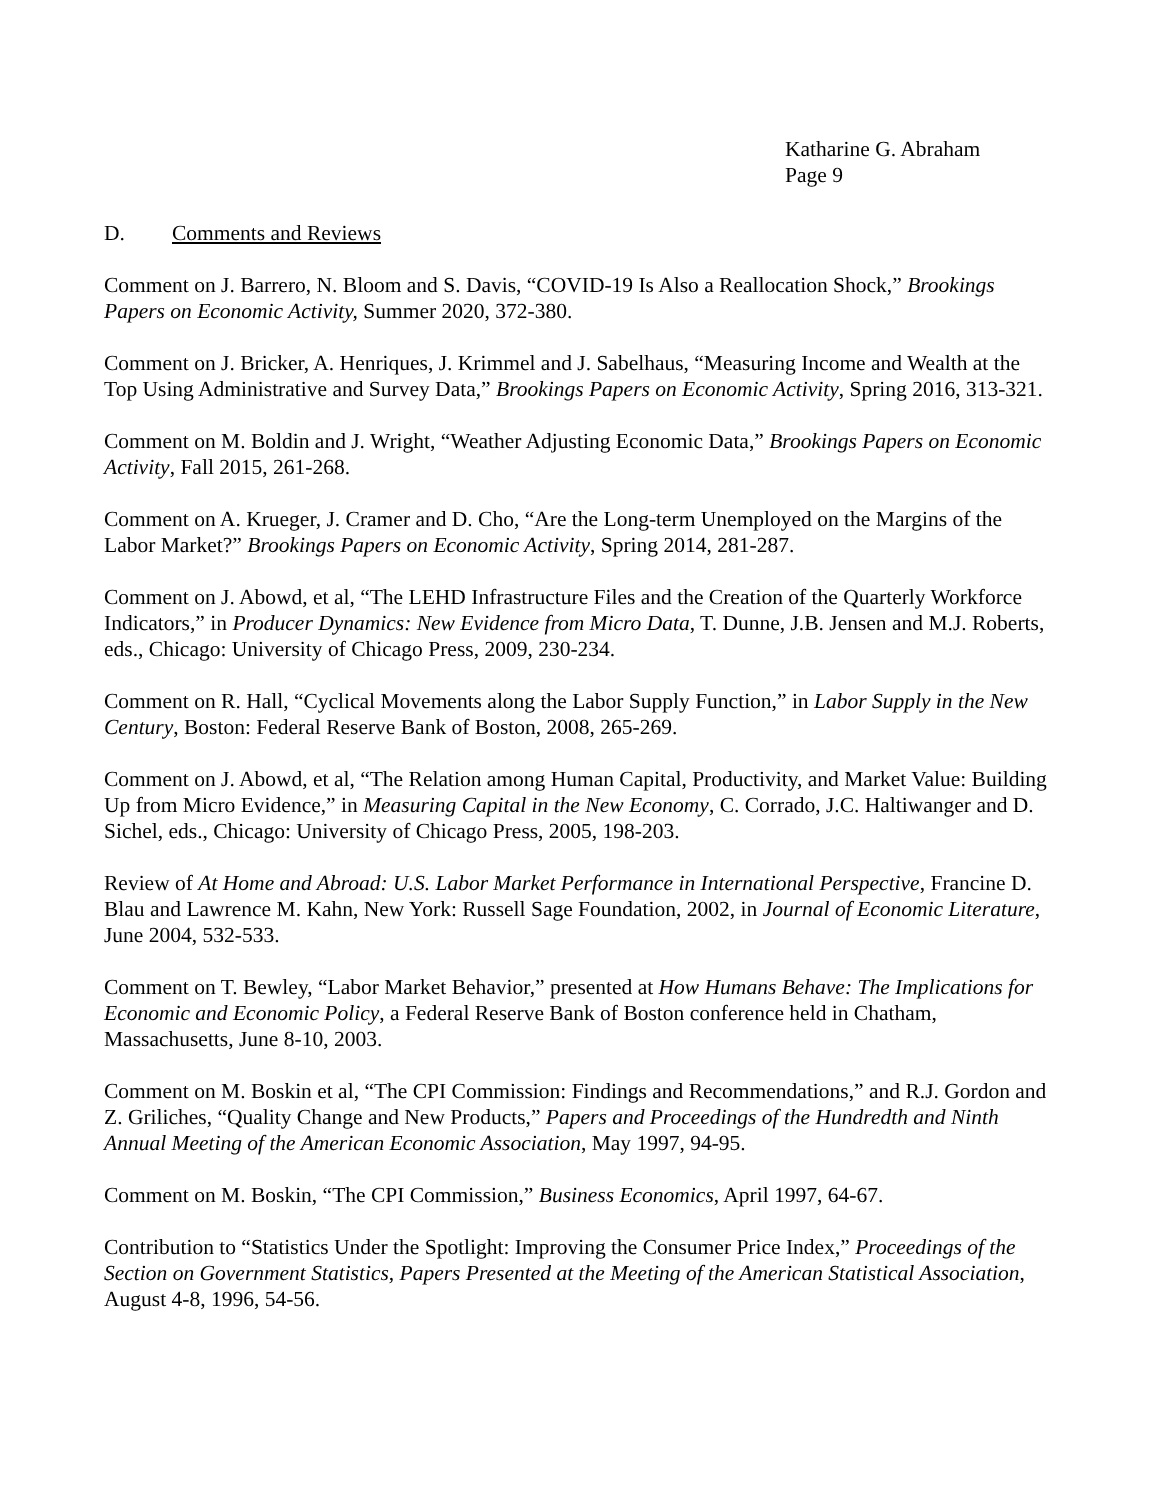Katharine G. Abraham
Page 9
D. Comments and Reviews
Comment on J. Barrero, N. Bloom and S. Davis, “COVID-19 Is Also a Reallocation Shock,” Brookings Papers on Economic Activity, Summer 2020, 372-380.
Comment on J. Bricker, A. Henriques, J. Krimmel and J. Sabelhaus, “Measuring Income and Wealth at the Top Using Administrative and Survey Data,” Brookings Papers on Economic Activity, Spring 2016, 313-321.
Comment on M. Boldin and J. Wright, “Weather Adjusting Economic Data,” Brookings Papers on Economic Activity, Fall 2015, 261-268.
Comment on A. Krueger, J. Cramer and D. Cho, “Are the Long-term Unemployed on the Margins of the Labor Market?” Brookings Papers on Economic Activity, Spring 2014, 281-287.
Comment on J. Abowd, et al, “The LEHD Infrastructure Files and the Creation of the Quarterly Workforce Indicators,” in Producer Dynamics: New Evidence from Micro Data, T. Dunne, J.B. Jensen and M.J. Roberts, eds., Chicago: University of Chicago Press, 2009, 230-234.
Comment on R. Hall, “Cyclical Movements along the Labor Supply Function,” in Labor Supply in the New Century, Boston: Federal Reserve Bank of Boston, 2008, 265-269.
Comment on J. Abowd, et al, “The Relation among Human Capital, Productivity, and Market Value: Building Up from Micro Evidence,” in Measuring Capital in the New Economy, C. Corrado, J.C. Haltiwanger and D. Sichel, eds., Chicago: University of Chicago Press, 2005, 198-203.
Review of At Home and Abroad: U.S. Labor Market Performance in International Perspective, Francine D. Blau and Lawrence M. Kahn, New York: Russell Sage Foundation, 2002, in Journal of Economic Literature, June 2004, 532-533.
Comment on T. Bewley, “Labor Market Behavior,” presented at How Humans Behave: The Implications for Economic and Economic Policy, a Federal Reserve Bank of Boston conference held in Chatham, Massachusetts, June 8-10, 2003.
Comment on M. Boskin et al, “The CPI Commission: Findings and Recommendations,” and R.J. Gordon and Z. Griliches, “Quality Change and New Products,” Papers and Proceedings of the Hundredth and Ninth Annual Meeting of the American Economic Association, May 1997, 94-95.
Comment on M. Boskin, “The CPI Commission,” Business Economics, April 1997, 64-67.
Contribution to “Statistics Under the Spotlight: Improving the Consumer Price Index,” Proceedings of the Section on Government Statistics, Papers Presented at the Meeting of the American Statistical Association, August 4-8, 1996, 54-56.